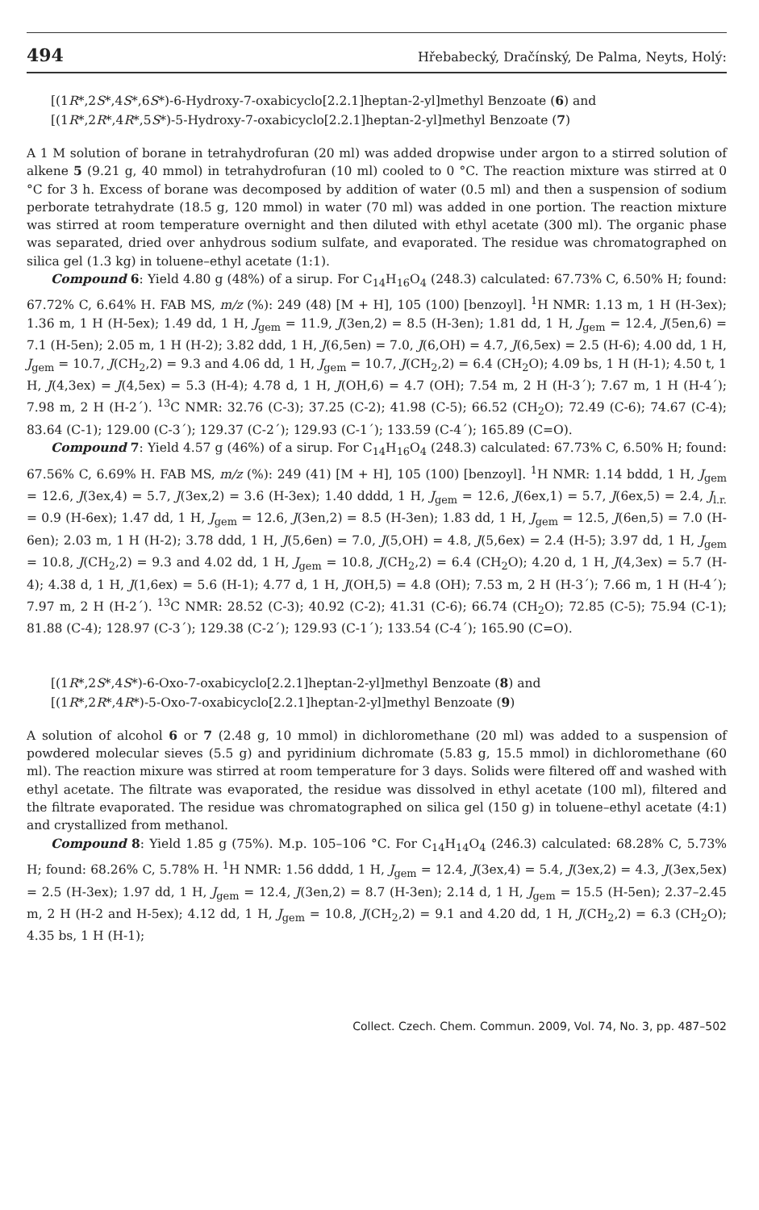494 Hřebabecký, Dračínský, De Palma, Neyts, Holý:
[(1R*,2S*,4S*,6S*)-6-Hydroxy-7-oxabicyclo[2.2.1]heptan-2-yl]methyl Benzoate (6) and
[(1R*,2R*,4R*,5S*)-5-Hydroxy-7-oxabicyclo[2.2.1]heptan-2-yl]methyl Benzoate (7)
A 1 M solution of borane in tetrahydrofuran (20 ml) was added dropwise under argon to a stirred solution of alkene 5 (9.21 g, 40 mmol) in tetrahydrofuran (10 ml) cooled to 0 °C. The reaction mixture was stirred at 0 °C for 3 h. Excess of borane was decomposed by addition of water (0.5 ml) and then a suspension of sodium perborate tetrahydrate (18.5 g, 120 mmol) in water (70 ml) was added in one portion. The reaction mixture was stirred at room temperature overnight and then diluted with ethyl acetate (300 ml). The organic phase was separated, dried over anhydrous sodium sulfate, and evaporated. The residue was chromatographed on silica gel (1.3 kg) in toluene–ethyl acetate (1:1).
Compound 6: Yield 4.80 g (48%) of a sirup. For C<sub>14</sub>H<sub>16</sub>O<sub>4</sub> (248.3) calculated: 67.73% C, 6.50% H; found: 67.72% C, 6.64% H. FAB MS, m/z (%): 249 (48) [M + H], 105 (100) [benzoyl]. <sup>1</sup>H NMR: 1.13 m, 1 H (H-3ex); 1.36 m, 1 H (H-5ex); 1.49 dd, 1 H, J<sub>gem</sub> = 11.9, J(3en,2) = 8.5 (H-3en); 1.81 dd, 1 H, J<sub>gem</sub> = 12.4, J(5en,6) = 7.1 (H-5en); 2.05 m, 1 H (H-2); 3.82 ddd, 1 H, J(6,5en) = 7.0, J(6,OH) = 4.7, J(6,5ex) = 2.5 (H-6); 4.00 dd, 1 H, J<sub>gem</sub> = 10.7, J(CH<sub>2</sub>,2) = 9.3 and 4.06 dd, 1 H, J<sub>gem</sub> = 10.7, J(CH<sub>2</sub>,2) = 6.4 (CH<sub>2</sub>O); 4.09 bs, 1 H (H-1); 4.50 t, 1 H, J(4,3ex) = J(4,5ex) = 5.3 (H-4); 4.78 d, 1 H, J(OH,6) = 4.7 (OH); 7.54 m, 2 H (H-3´); 7.67 m, 1 H (H-4´); 7.98 m, 2 H (H-2´). <sup>13</sup>C NMR: 32.76 (C-3); 37.25 (C-2); 41.98 (C-5); 66.52 (CH<sub>2</sub>O); 72.49 (C-6); 74.67 (C-4); 83.64 (C-1); 129.00 (C-3´); 129.37 (C-2´); 129.93 (C-1´); 133.59 (C-4´); 165.89 (C=O).
Compound 7: Yield 4.57 g (46%) of a sirup. For C<sub>14</sub>H<sub>16</sub>O<sub>4</sub> (248.3) calculated: 67.73% C, 6.50% H; found: 67.56% C, 6.69% H. FAB MS, m/z (%): 249 (41) [M + H], 105 (100) [benzoyl]. <sup>1</sup>H NMR: 1.14 bddd, 1 H, J<sub>gem</sub> = 12.6, J(3ex,4) = 5.7, J(3ex,2) = 3.6 (H-3ex); 1.40 dddd, 1 H, J<sub>gem</sub> = 12.6, J(6ex,1) = 5.7, J(6ex,5) = 2.4, J<sub>l.r.</sub> = 0.9 (H-6ex); 1.47 dd, 1 H, J<sub>gem</sub> = 12.6, J(3en,2) = 8.5 (H-3en); 1.83 dd, 1 H, J<sub>gem</sub> = 12.5, J(6en,5) = 7.0 (H-6en); 2.03 m, 1 H (H-2); 3.78 ddd, 1 H, J(5,6en) = 7.0, J(5,OH) = 4.8, J(5,6ex) = 2.4 (H-5); 3.97 dd, 1 H, J<sub>gem</sub> = 10.8, J(CH<sub>2</sub>,2) = 9.3 and 4.02 dd, 1 H, J<sub>gem</sub> = 10.8, J(CH<sub>2</sub>,2) = 6.4 (CH<sub>2</sub>O); 4.20 d, 1 H, J(4,3ex) = 5.7 (H-4); 4.38 d, 1 H, J(1,6ex) = 5.6 (H-1); 4.77 d, 1 H, J(OH,5) = 4.8 (OH); 7.53 m, 2 H (H-3´); 7.66 m, 1 H (H-4´); 7.97 m, 2 H (H-2´). <sup>13</sup>C NMR: 28.52 (C-3); 40.92 (C-2); 41.31 (C-6); 66.74 (CH<sub>2</sub>O); 72.85 (C-5); 75.94 (C-1); 81.88 (C-4); 128.97 (C-3´); 129.38 (C-2´); 129.93 (C-1´); 133.54 (C-4´); 165.90 (C=O).
[(1R*,2S*,4S*)-6-Oxo-7-oxabicyclo[2.2.1]heptan-2-yl]methyl Benzoate (8) and
[(1R*,2R*,4R*)-5-Oxo-7-oxabicyclo[2.2.1]heptan-2-yl]methyl Benzoate (9)
A solution of alcohol 6 or 7 (2.48 g, 10 mmol) in dichloromethane (20 ml) was added to a suspension of powdered molecular sieves (5.5 g) and pyridinium dichromate (5.83 g, 15.5 mmol) in dichloromethane (60 ml). The reaction mixure was stirred at room temperature for 3 days. Solids were filtered off and washed with ethyl acetate. The filtrate was evaporated, the residue was dissolved in ethyl acetate (100 ml), filtered and the filtrate evaporated. The residue was chromatographed on silica gel (150 g) in toluene–ethyl acetate (4:1) and crystallized from methanol.
Compound 8: Yield 1.85 g (75%). M.p. 105–106 °C. For C<sub>14</sub>H<sub>14</sub>O<sub>4</sub> (246.3) calculated: 68.28% C, 5.73% H; found: 68.26% C, 5.78% H. <sup>1</sup>H NMR: 1.56 dddd, 1 H, J<sub>gem</sub> = 12.4, J(3ex,4) = 5.4, J(3ex,2) = 4.3, J(3ex,5ex) = 2.5 (H-3ex); 1.97 dd, 1 H, J<sub>gem</sub> = 12.4, J(3en,2) = 8.7 (H-3en); 2.14 d, 1 H, J<sub>gem</sub> = 15.5 (H-5en); 2.37–2.45 m, 2 H (H-2 and H-5ex); 4.12 dd, 1 H, J<sub>gem</sub> = 10.8, J(CH<sub>2</sub>,2) = 9.1 and 4.20 dd, 1 H, J(CH<sub>2</sub>,2) = 6.3 (CH<sub>2</sub>O); 4.35 bs, 1 H (H-1);
Collect. Czech. Chem. Commun. 2009, Vol. 74, No. 3, pp. 487–502